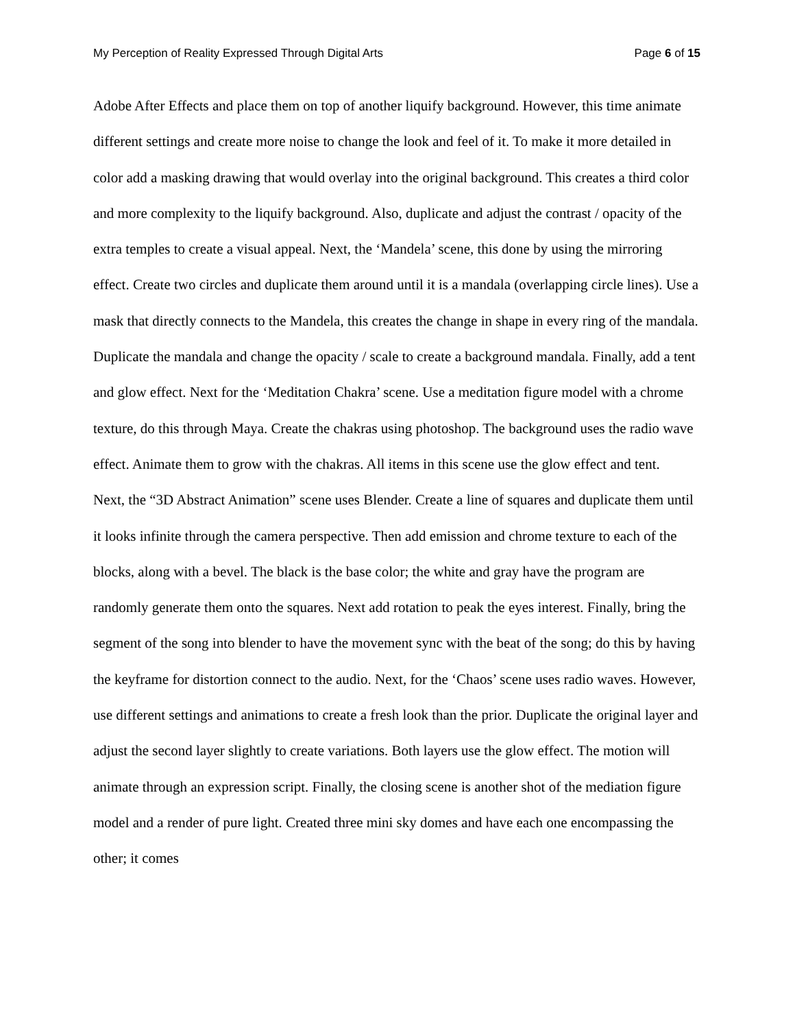My Perception of Reality Expressed Through Digital Arts Page 6 of 15
Adobe After Effects and place them on top of another liquify background. However, this time animate different settings and create more noise to change the look and feel of it. To make it more detailed in color add a masking drawing that would overlay into the original background. This creates a third color and more complexity to the liquify background. Also, duplicate and adjust the contrast / opacity of the extra temples to create a visual appeal. Next, the ‘Mandela’ scene, this done by using the mirroring effect. Create two circles and duplicate them around until it is a mandala (overlapping circle lines). Use a mask that directly connects to the Mandela, this creates the change in shape in every ring of the mandala. Duplicate the mandala and change the opacity / scale to create a background mandala. Finally, add a tent and glow effect. Next for the ‘Meditation Chakra’ scene. Use a meditation figure model with a chrome texture, do this through Maya. Create the chakras using photoshop. The background uses the radio wave effect. Animate them to grow with the chakras. All items in this scene use the glow effect and tent.
Next, the “3D Abstract Animation” scene uses Blender. Create a line of squares and duplicate them until it looks infinite through the camera perspective. Then add emission and chrome texture to each of the blocks, along with a bevel. The black is the base color; the white and gray have the program are randomly generate them onto the squares. Next add rotation to peak the eyes interest. Finally, bring the segment of the song into blender to have the movement sync with the beat of the song; do this by having the keyframe for distortion connect to the audio. Next, for the ‘Chaos’ scene uses radio waves. However, use different settings and animations to create a fresh look than the prior. Duplicate the original layer and adjust the second layer slightly to create variations. Both layers use the glow effect. The motion will animate through an expression script. Finally, the closing scene is another shot of the mediation figure model and a render of pure light. Created three mini sky domes and have each one encompassing the other; it comes